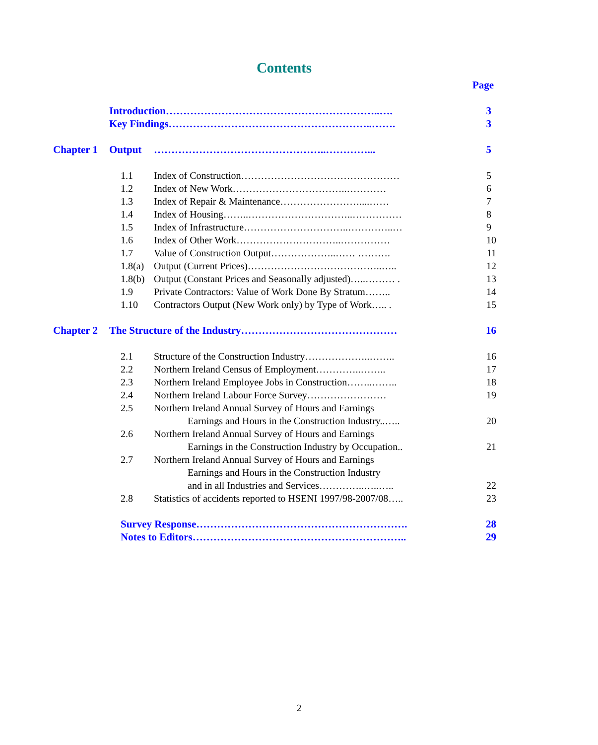Contents
Page
Introduction……………………………………………………..…. 3
Key Findings…………………………………………………..……. 3
Chapter 1 Output …………………………………………..…………... 5
1.1 Index of Construction………………………………………… 5
1.2 Index of New Work……………………………..………… 6
1.3 Index of Repair & Maintenance……………………....…… 7
1.4 Index of Housing……..…………………………..…………… 8
1.5 Index of Infrastructure…………………………..…………..… 9
1.6 Index of Other Work…………………………..…………… 10
1.7 Value of Construction Output………………..…… ………. 11
1.8(a) Output (Current Prices)…………………………………..….. 12
1.8(b) Output (Constant Prices and Seasonally adjusted)…..……… . 13
1.9 Private Contractors: Value of Work Done By Stratum…….. 14
1.10 Contractors Output (New Work only) by Type of Work….. . 15
Chapter 2 The Structure of the Industry……………………………………… 16
2.1 Structure of the Construction Industry………………..…….. 16
2.2 Northern Ireland Census of Employment…………..…….. 17
2.3 Northern Ireland Employee Jobs in Construction……..…….. 18
2.4 Northern Ireland Labour Force Survey…………………… 19
2.5 Northern Ireland Annual Survey of Hours and Earnings
Earnings and Hours in the Construction Industry..….. 20
2.6 Northern Ireland Annual Survey of Hours and Earnings
Earnings in the Construction Industry by Occupation.. 21
2.7 Northern Ireland Annual Survey of Hours and Earnings
Earnings and Hours in the Construction Industry
and in all Industries and Services…………..…..….. 22
2.8 Statistics of accidents reported to HSENI 1997/98-2007/08….. 23
Survey Response……………………………………………………. 28
Notes to Editors…………………………………………………….. 29
2